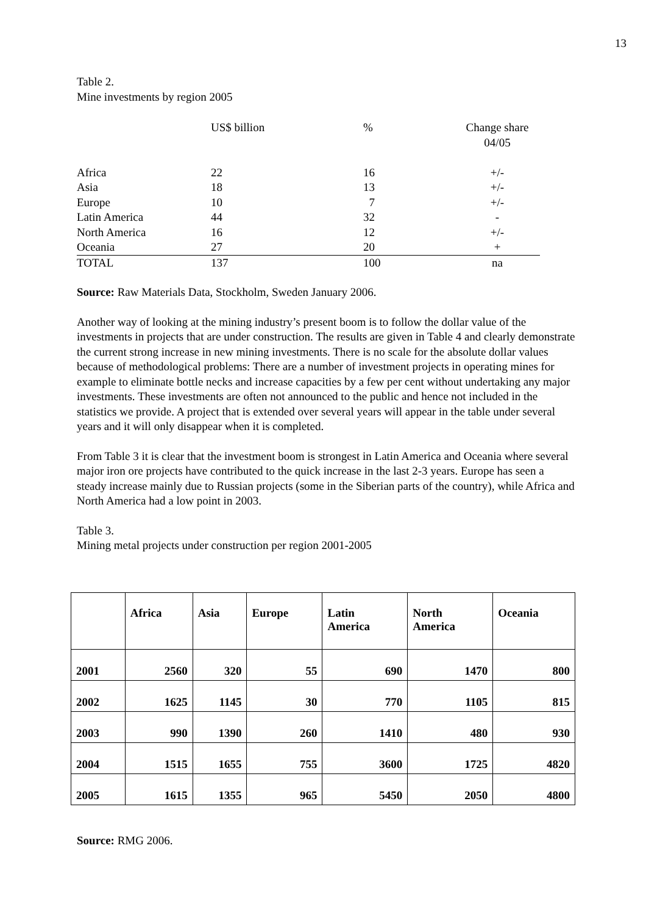13
Table 2.
Mine investments by region 2005
| | US$ billion | % | Change share 04/05 |
| --- | --- | --- | --- |
| Africa | 22 | 16 | +/- |
| Asia | 18 | 13 | +/- |
| Europe | 10 | 7 | +/- |
| Latin America | 44 | 32 | - |
| North America | 16 | 12 | +/- |
| Oceania | 27 | 20 | + |
| TOTAL | 137 | 100 | na |
Source: Raw Materials Data, Stockholm, Sweden January 2006.
Another way of looking at the mining industry’s present boom is to follow the dollar value of the investments in projects that are under construction. The results are given in Table 4 and clearly demonstrate the current strong increase in new mining investments. There is no scale for the absolute dollar values because of methodological problems: There are a number of investment projects in operating mines for example to eliminate bottle necks and increase capacities by a few per cent without undertaking any major investments. These investments are often not announced to the public and hence not included in the statistics we provide. A project that is extended over several years will appear in the table under several years and it will only disappear when it is completed.
From Table 3 it is clear that the investment boom is strongest in Latin America and Oceania where several major iron ore projects have contributed to the quick increase in the last 2-3 years. Europe has seen a steady increase mainly due to Russian projects (some in the Siberian parts of the country), while Africa and North America had a low point in 2003.
Table 3.
Mining metal projects under construction per region 2001-2005
| | Africa | Asia | Europe | Latin America | North America | Oceania |
| --- | --- | --- | --- | --- | --- | --- |
| 2001 | 2560 | 320 | 55 | 690 | 1470 | 800 |
| 2002 | 1625 | 1145 | 30 | 770 | 1105 | 815 |
| 2003 | 990 | 1390 | 260 | 1410 | 480 | 930 |
| 2004 | 1515 | 1655 | 755 | 3600 | 1725 | 4820 |
| 2005 | 1615 | 1355 | 965 | 5450 | 2050 | 4800 |
Source: RMG 2006.